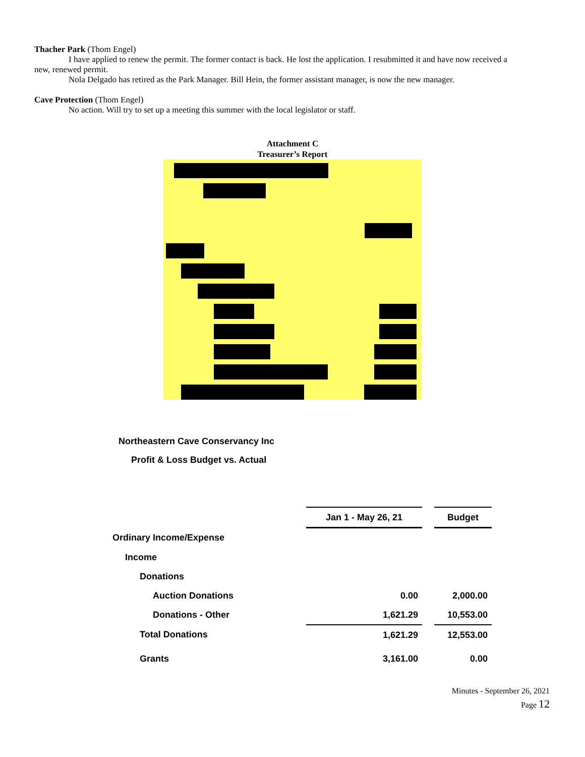Thacher Park (Thom Engel)
I have applied to renew the permit. The former contact is back. He lost the application. I resubmitted it and have now received a new, renewed permit.
Nola Delgado has retired as the Park Manager. Bill Hein, the former assistant manager, is now the new manager.
Cave Protection (Thom Engel)
No action. Will try to set up a meeting this summer with the local legislator or staff.
Attachment C
Treasurer’s Report
Northeastern Cave Conservancy Inc
Profit & Loss Budget vs. Actual
| | Jan 1 - May 26, 21 | | Budget |
| --- | --- | --- | --- |
| Ordinary Income/Expense | | | |
| Income | | | |
| Donations | | | |
| Auction Donations | 0.00 | | 2,000.00 |
| Donations - Other | 1,621.29 | | 10,553.00 |
| Total Donations | 1,621.29 | | 12,553.00 |
| Grants | 3,161.00 | | 0.00 |
Minutes - September 26, 2021
Page 12